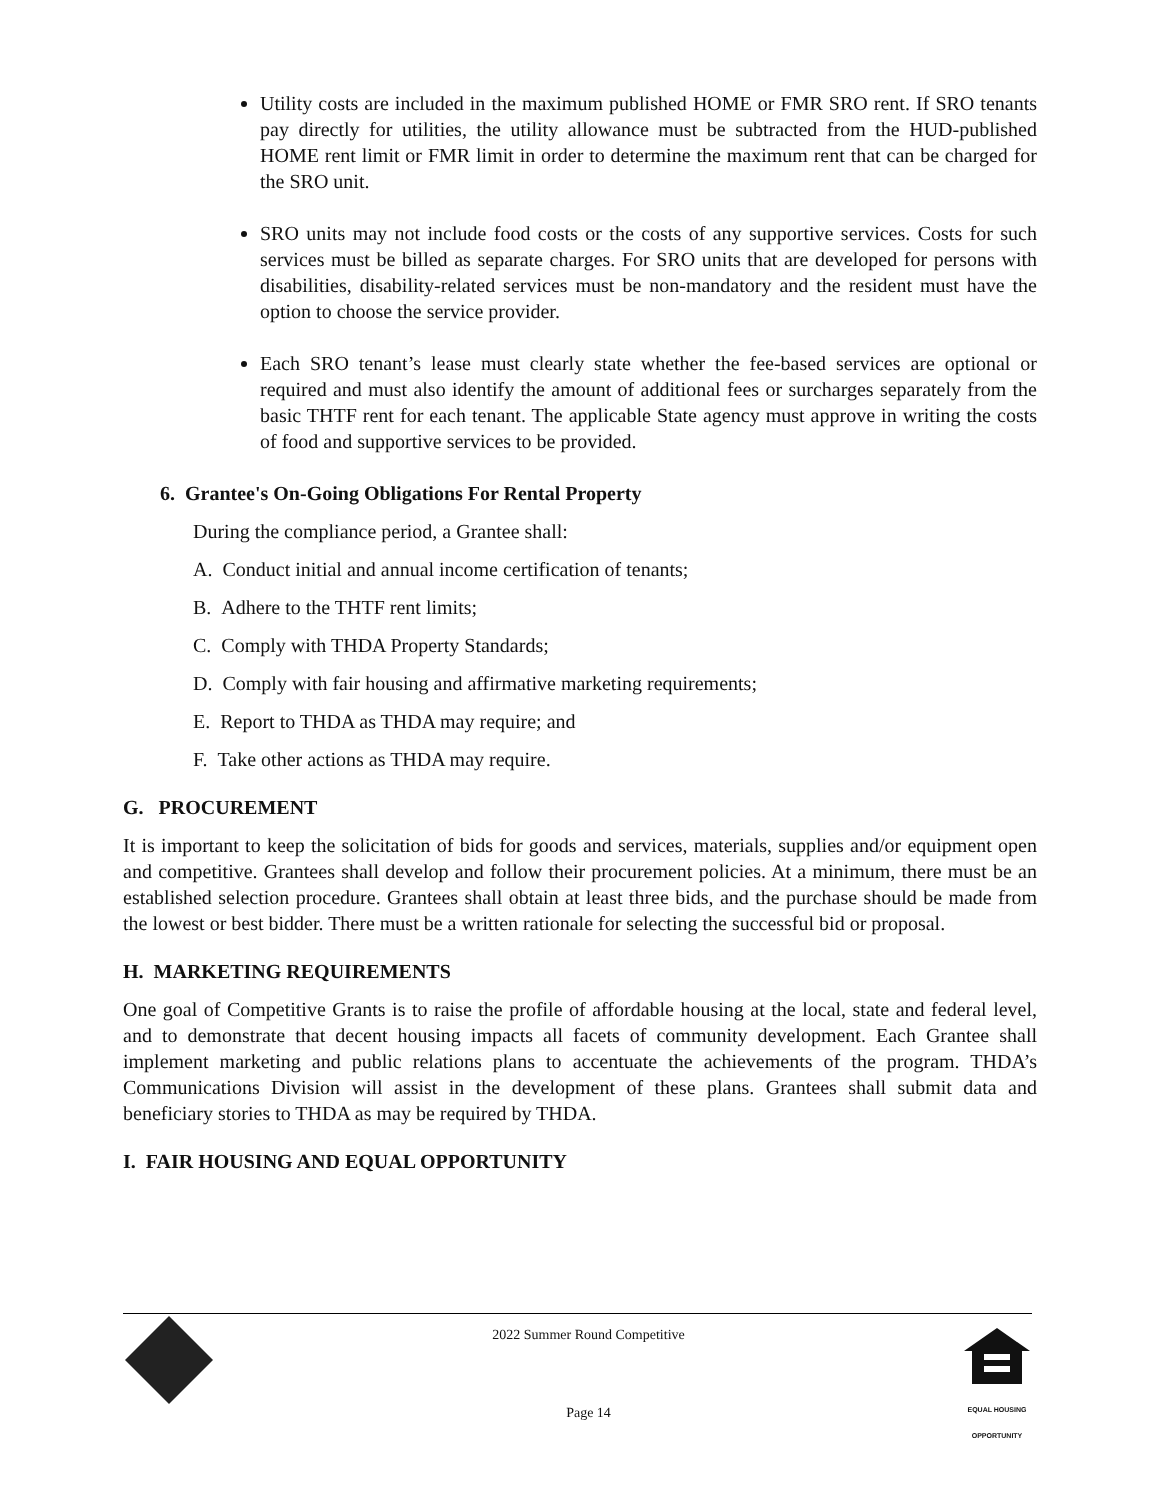Utility costs are included in the maximum published HOME or FMR SRO rent. If SRO tenants pay directly for utilities, the utility allowance must be subtracted from the HUD-published HOME rent limit or FMR limit in order to determine the maximum rent that can be charged for the SRO unit.
SRO units may not include food costs or the costs of any supportive services. Costs for such services must be billed as separate charges. For SRO units that are developed for persons with disabilities, disability-related services must be non-mandatory and the resident must have the option to choose the service provider.
Each SRO tenant’s lease must clearly state whether the fee-based services are optional or required and must also identify the amount of additional fees or surcharges separately from the basic THTF rent for each tenant. The applicable State agency must approve in writing the costs of food and supportive services to be provided.
6. Grantee's On-Going Obligations For Rental Property
During the compliance period, a Grantee shall:
A. Conduct initial and annual income certification of tenants;
B. Adhere to the THTF rent limits;
C. Comply with THDA Property Standards;
D. Comply with fair housing and affirmative marketing requirements;
E. Report to THDA as THDA may require; and
F. Take other actions as THDA may require.
G. PROCUREMENT
It is important to keep the solicitation of bids for goods and services, materials, supplies and/or equipment open and competitive. Grantees shall develop and follow their procurement policies. At a minimum, there must be an established selection procedure. Grantees shall obtain at least three bids, and the purchase should be made from the lowest or best bidder. There must be a written rationale for selecting the successful bid or proposal.
H. MARKETING REQUIREMENTS
One goal of Competitive Grants is to raise the profile of affordable housing at the local, state and federal level, and to demonstrate that decent housing impacts all facets of community development. Each Grantee shall implement marketing and public relations plans to accentuate the achievements of the program. THDA’s Communications Division will assist in the development of these plans. Grantees shall submit data and beneficiary stories to THDA as may be required by THDA.
I. FAIR HOUSING AND EQUAL OPPORTUNITY
2022 Summer Round Competitive
Page 14
EQUAL HOUSING
OPPORTUNITY